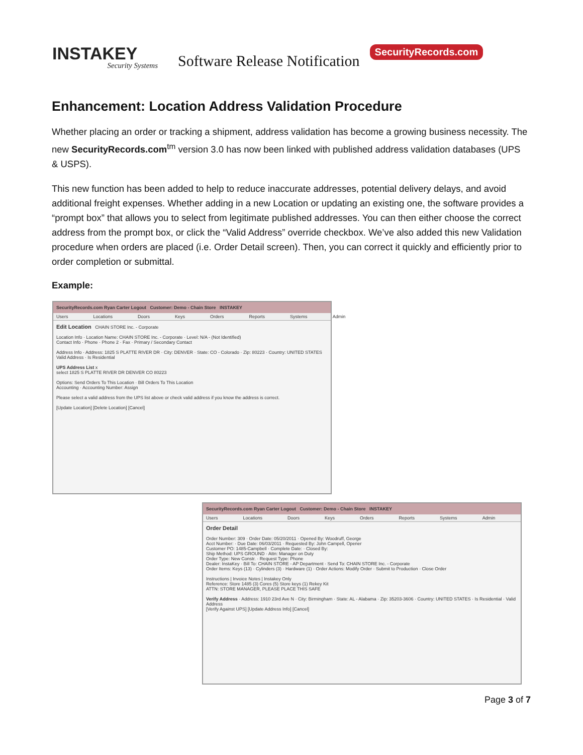INSTAKEY
Security Systems
Software Release Notification
SecurityRecords.com
Enhancement: Location Address Validation Procedure
Whether placing an order or tracking a shipment, address validation has become a growing business necessity. The new SecurityRecords.com<sup>tm</sup> version 3.0 has now been linked with published address validation databases (UPS & USPS).
This new function has been added to help to reduce inaccurate addresses, potential delivery delays, and avoid additional freight expenses. Whether adding in a new Location or updating an existing one, the software provides a “prompt box” that allows you to select from legitimate published addresses. You can then either choose the correct address from the prompt box, or click the “Valid Address” override checkbox. We’ve also added this new Validation procedure when orders are placed (i.e. Order Detail screen). Then, you can correct it quickly and efficiently prior to order completion or submittal.
Example:
SecurityRecords.com Ryan Carter Logout Customer: Demo - Chain Store INSTAKEY
Users Locations Doors Keys Orders Reports Systems Admin
Edit Location CHAIN STORE Inc. - Corporate
Location Info · Location Name: CHAIN STORE Inc. - Corporate · Level: N/A - (Not Identified)
Contact Info · Phone · Phone 2 · Fax · Primary / Secondary Contact
Address Info · Address: 1825 S PLATTE RIVER DR · City: DENVER · State: CO - Colorado · Zip: 80223 · Country: UNITED STATES
Valid Address · Is Residential
UPS Address List x
select 1825 S PLATTE RIVER DR DENVER CO 80223
Options: Send Orders To This Location · Bill Orders To This Location
Accounting · Accounting Number: Assign
Please select a valid address from the UPS list above or check valid address if you know the address is correct.
[Update Location] [Delete Location] [Cancel]
SecurityRecords.com Ryan Carter Logout Customer: Demo - Chain Store INSTAKEY
Users Locations Doors Keys Orders Reports Systems Admin
Order Detail
Order Number: 309 · Order Date: 05/20/2011 · Opened By: Woodruff, George
Acct Number: · Due Date: 06/03/2011 · Requested By: John Campell, Opener
Customer PO: 1485-Campbell · Complete Date: · Closed By:
Ship Method: UPS GROUND · Attn: Manager on Duty
Order Type: New Constr. · Request Type: Phone
Dealer: InstaKey · Bill To: CHAIN STORE - AP Department · Send To: CHAIN STORE Inc. - Corporate
Order Items: Keys (13) · Cylinders (3) · Hardware (1) · Order Actions: Modify Order · Submit to Production · Close Order
Instructions | Invoice Notes | Instakey Only
Reference: Store 1485 (3) Cores (5) Store keys (1) Rekey Kit
ATTN: STORE MANAGER, PLEASE PLACE THIS SAFE
Verify Address · Address: 1910 23rd Ave N · City: Birmingham · State: AL - Alabama · Zip: 35203-3606 · Country: UNITED STATES · Is Residential · Valid Address
[Verify Against UPS] [Update Address Info] [Cancel]
Page 3 of 7